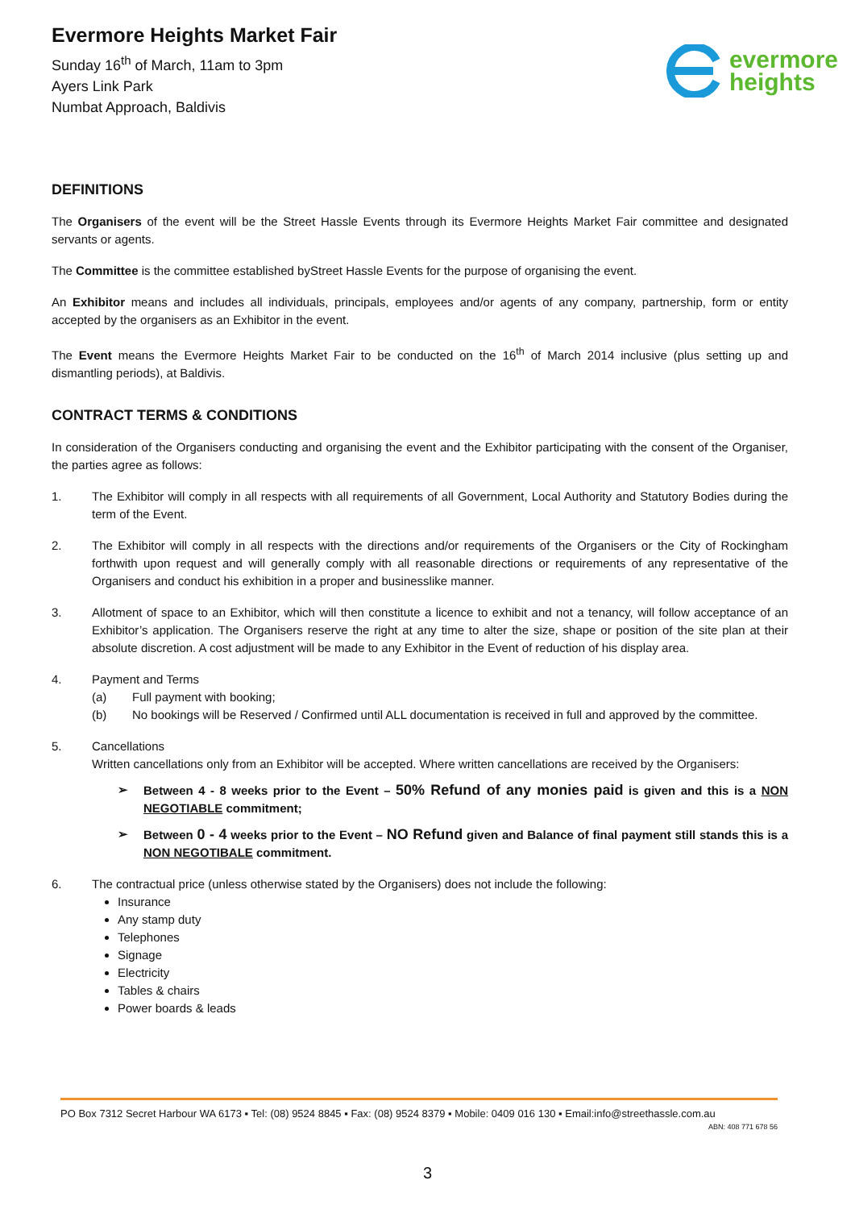Evermore Heights Market Fair
Sunday 16<sup>th</sup> of March, 11am to 3pm
Ayers Link Park
Numbat Approach, Baldivis
evermore
heights
DEFINITIONS
The Organisers of the event will be the Street Hassle Events through its Evermore Heights Market Fair committee and designated servants or agents.
The Committee is the committee established byStreet Hassle Events for the purpose of organising the event.
An Exhibitor means and includes all individuals, principals, employees and/or agents of any company, partnership, form or entity accepted by the organisers as an Exhibitor in the event.
The Event means the Evermore Heights Market Fair to be conducted on the 16<sup>th</sup> of March 2014 inclusive (plus setting up and dismantling periods), at Baldivis.
CONTRACT TERMS & CONDITIONS
In consideration of the Organisers conducting and organising the event and the Exhibitor participating with the consent of the Organiser, the parties agree as follows:
1. The Exhibitor will comply in all respects with all requirements of all Government, Local Authority and Statutory Bodies during the term of the Event.
2. The Exhibitor will comply in all respects with the directions and/or requirements of the Organisers or the City of Rockingham forthwith upon request and will generally comply with all reasonable directions or requirements of any representative of the Organisers and conduct his exhibition in a proper and businesslike manner.
3. Allotment of space to an Exhibitor, which will then constitute a licence to exhibit and not a tenancy, will follow acceptance of an Exhibitor’s application. The Organisers reserve the right at any time to alter the size, shape or position of the site plan at their absolute discretion. A cost adjustment will be made to any Exhibitor in the Event of reduction of his display area.
4. Payment and Terms
(a) Full payment with booking;
(b) No bookings will be Reserved / Confirmed until ALL documentation is received in full and approved by the committee.
5. Cancellations
Written cancellations only from an Exhibitor will be accepted. Where written cancellations are received by the Organisers:
➢ Between 4 - 8 weeks prior to the Event – 50% Refund of any monies paid is given and this is a NON NEGOTIABLE commitment;
➢ Between 0 - 4 weeks prior to the Event – NO Refund given and Balance of final payment still stands this is a NON NEGOTIBALE commitment.
6. The contractual price (unless otherwise stated by the Organisers) does not include the following:
Insurance
Any stamp duty
Telephones
Signage
Electricity
Tables & chairs
Power boards & leads
PO Box 7312 Secret Harbour WA 6173 ▪ Tel: (08) 9524 8845 ▪ Fax: (08) 9524 8379 ▪ Mobile: 0409 016 130 ▪ Email:info@streethassle.com.au
ABN: 408 771 678 56
3